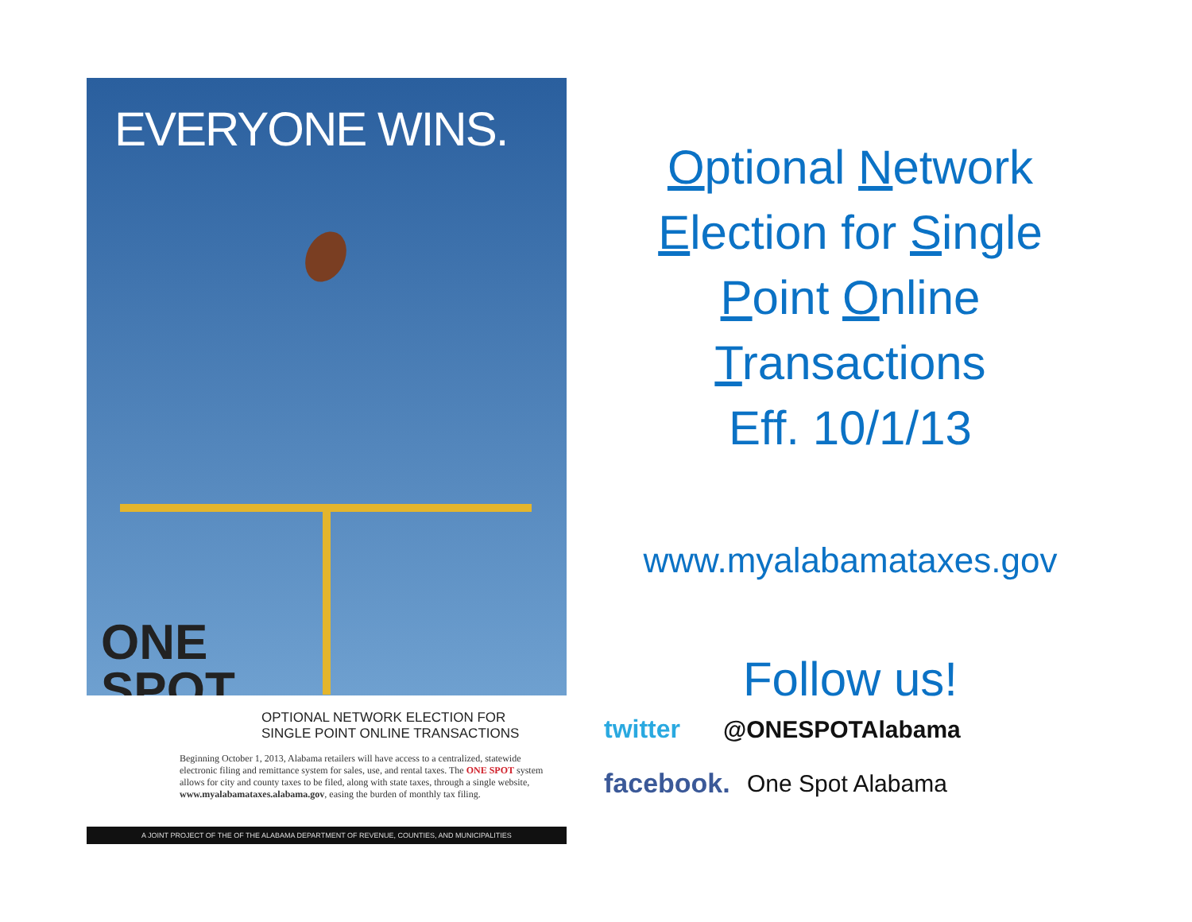EVERYONE WINS.
ONE
SPOT
OPTIONAL NETWORK ELECTION FOR
SINGLE POINT ONLINE TRANSACTIONS
Beginning October 1, 2013, Alabama retailers will have access to a centralized, statewide electronic filing and remittance system for sales, use, and rental taxes. The ONE SPOT system allows for city and county taxes to be filed, along with state taxes, through a single website, www.myalabamataxes.alabama.gov, easing the burden of monthly tax filing.
A JOINT PROJECT OF THE OF THE ALABAMA DEPARTMENT OF REVENUE, COUNTIES, AND MUNICIPALITIES
Optional Network
Election for Single
Point Online
Transactions
Eff. 10/1/13
www.myalabamataxes.gov
Follow us!
twitter @ONESPOTAlabama
facebook. One Spot Alabama